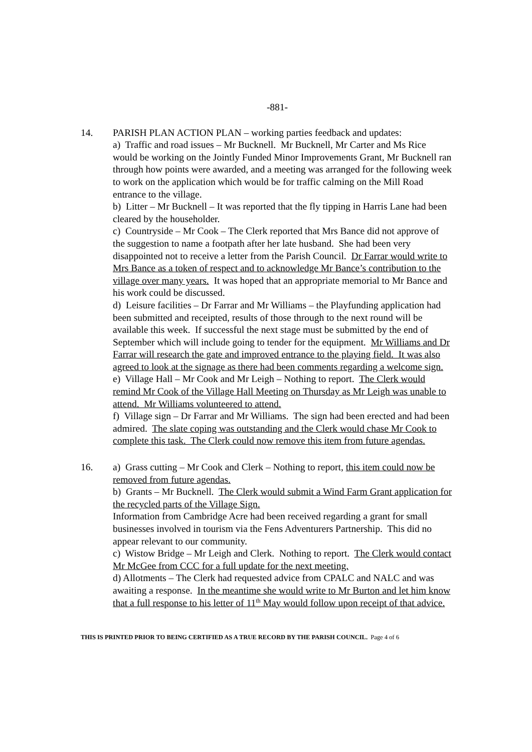-881-
14. PARISH PLAN ACTION PLAN – working parties feedback and updates:
a) Traffic and road issues – Mr Bucknell. Mr Bucknell, Mr Carter and Ms Rice would be working on the Jointly Funded Minor Improvements Grant, Mr Bucknell ran through how points were awarded, and a meeting was arranged for the following week to work on the application which would be for traffic calming on the Mill Road entrance to the village.
b) Litter – Mr Bucknell – It was reported that the fly tipping in Harris Lane had been cleared by the householder.
c) Countryside – Mr Cook – The Clerk reported that Mrs Bance did not approve of the suggestion to name a footpath after her late husband. She had been very disappointed not to receive a letter from the Parish Council. Dr Farrar would write to Mrs Bance as a token of respect and to acknowledge Mr Bance’s contribution to the village over many years. It was hoped that an appropriate memorial to Mr Bance and his work could be discussed.
d) Leisure facilities – Dr Farrar and Mr Williams – the Playfunding application had been submitted and receipted, results of those through to the next round will be available this week. If successful the next stage must be submitted by the end of September which will include going to tender for the equipment. Mr Williams and Dr Farrar will research the gate and improved entrance to the playing field. It was also agreed to look at the signage as there had been comments regarding a welcome sign.
e) Village Hall – Mr Cook and Mr Leigh – Nothing to report. The Clerk would remind Mr Cook of the Village Hall Meeting on Thursday as Mr Leigh was unable to attend. Mr Williams volunteered to attend.
f) Village sign – Dr Farrar and Mr Williams. The sign had been erected and had been admired. The slate coping was outstanding and the Clerk would chase Mr Cook to complete this task. The Clerk could now remove this item from future agendas.
16. a) Grass cutting – Mr Cook and Clerk – Nothing to report, this item could now be removed from future agendas.
b) Grants – Mr Bucknell. The Clerk would submit a Wind Farm Grant application for the recycled parts of the Village Sign.
Information from Cambridge Acre had been received regarding a grant for small businesses involved in tourism via the Fens Adventurers Partnership. This did no appear relevant to our community.
c) Wistow Bridge – Mr Leigh and Clerk. Nothing to report. The Clerk would contact Mr McGee from CCC for a full update for the next meeting.
d) Allotments – The Clerk had requested advice from CPALC and NALC and was awaiting a response. In the meantime she would write to Mr Burton and let him know that a full response to his letter of 11<sup>th</sup> May would follow upon receipt of that advice.
THIS IS PRINTED PRIOR TO BEING CERTIFIED AS A TRUE RECORD BY THE PARISH COUNCIL. Page 4 of 6